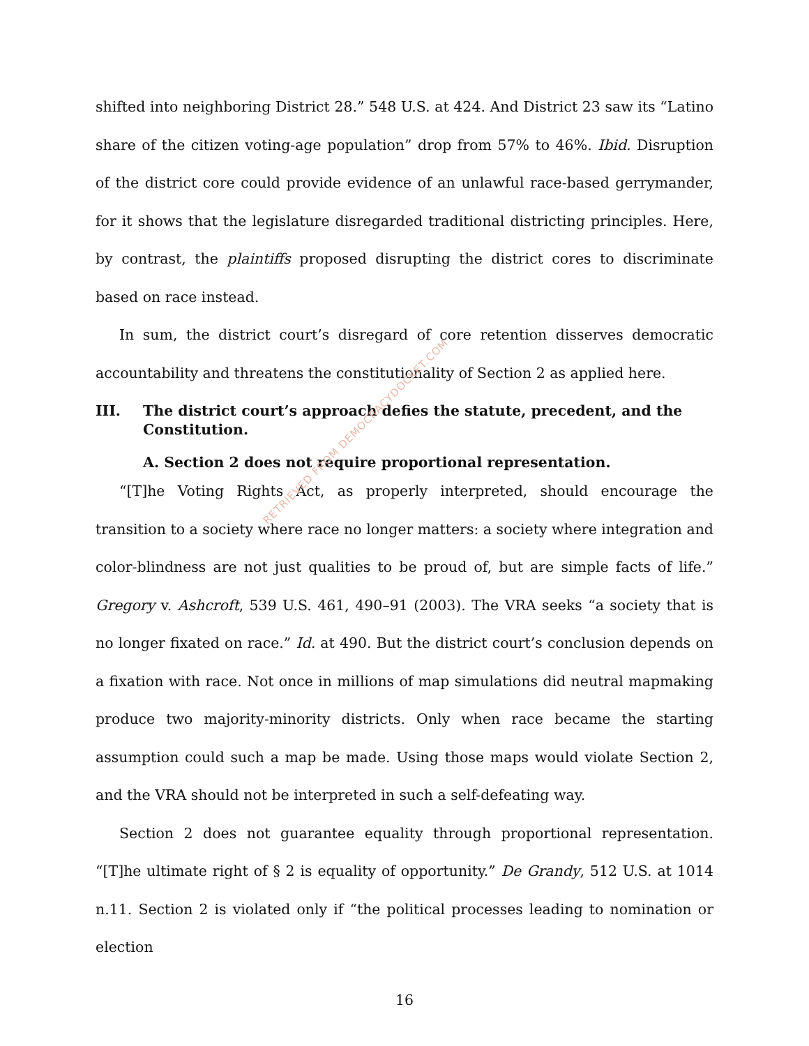RETRIEVED FROM DEMOCRACYDOCKET.COM
shifted into neighboring District 28.” 548 U.S. at 424. And District 23 saw its “Latino share of the citizen voting-age population” drop from 57% to 46%. Ibid. Disruption of the district core could provide evidence of an unlawful race-based gerrymander, for it shows that the legislature disregarded traditional districting principles. Here, by contrast, the plaintiffs proposed disrupting the district cores to discriminate based on race instead.
In sum, the district court’s disregard of core retention disserves democratic accountability and threatens the constitutionality of Section 2 as applied here.
III. The district court’s approach defies the statute, precedent, and the Constitution.
A. Section 2 does not require proportional representation.
“[T]he Voting Rights Act, as properly interpreted, should encourage the transition to a society where race no longer matters: a society where integration and color-blindness are not just qualities to be proud of, but are simple facts of life.” Gregory v. Ashcroft, 539 U.S. 461, 490–91 (2003). The VRA seeks “a society that is no longer fixated on race.” Id. at 490. But the district court’s conclusion depends on a fixation with race. Not once in millions of map simulations did neutral mapmaking produce two majority-minority districts. Only when race became the starting assumption could such a map be made. Using those maps would violate Section 2, and the VRA should not be interpreted in such a self-defeating way.
Section 2 does not guarantee equality through proportional representation. “[T]he ultimate right of § 2 is equality of opportunity.” De Grandy, 512 U.S. at 1014 n.11. Section 2 is violated only if “the political processes leading to nomination or election
16